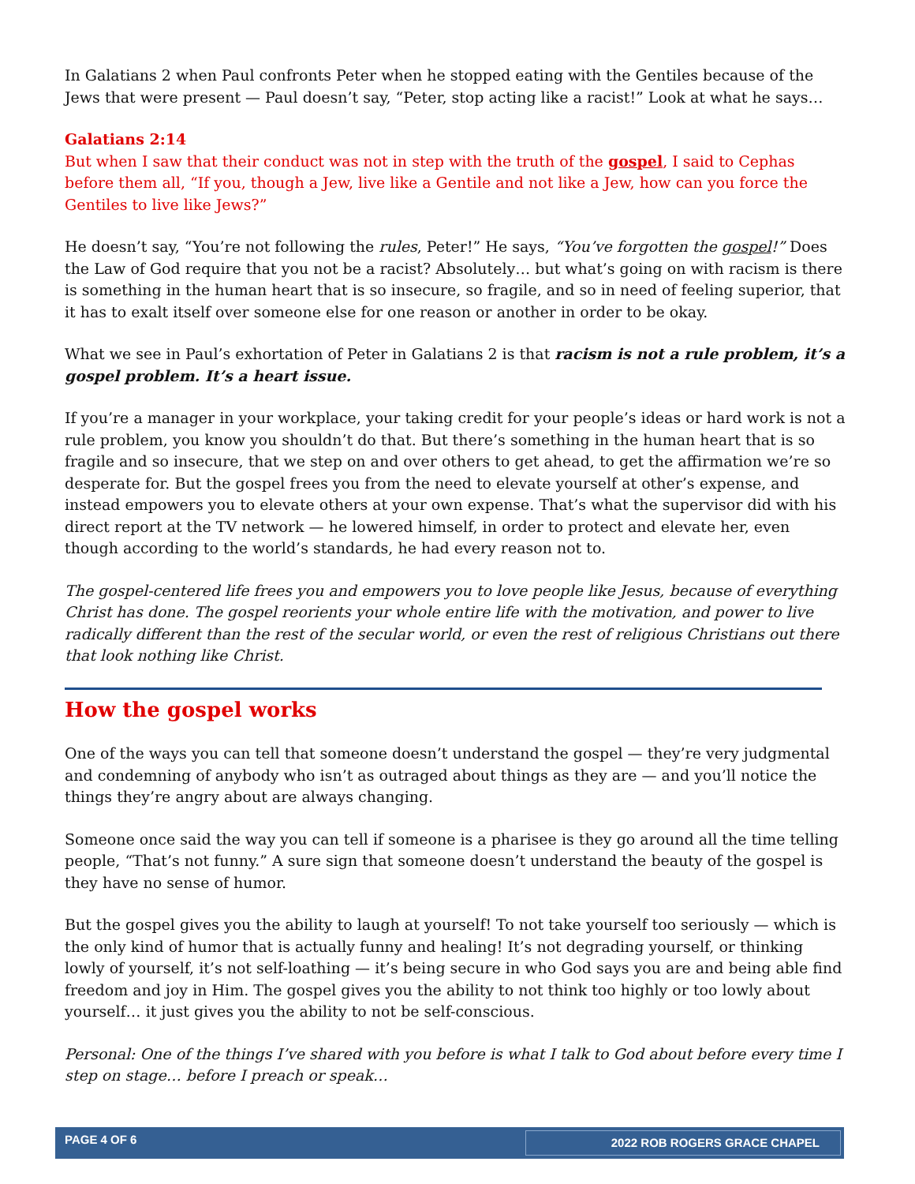In Galatians 2 when Paul confronts Peter when he stopped eating with the Gentiles because of the Jews that were present — Paul doesn’t say, “Peter, stop acting like a racist!” Look at what he says…
Galatians 2:14
But when I saw that their conduct was not in step with the truth of the gospel, I said to Cephas before them all, “If you, though a Jew, live like a Gentile and not like a Jew, how can you force the Gentiles to live like Jews?”
He doesn’t say, “You’re not following the rules, Peter!” He says, “You’ve forgotten the gospel!” Does the Law of God require that you not be a racist? Absolutely… but what’s going on with racism is there is something in the human heart that is so insecure, so fragile, and so in need of feeling superior, that it has to exalt itself over someone else for one reason or another in order to be okay.
What we see in Paul’s exhortation of Peter in Galatians 2 is that racism is not a rule problem, it’s a gospel problem. It’s a heart issue.
If you’re a manager in your workplace, your taking credit for your people’s ideas or hard work is not a rule problem, you know you shouldn’t do that. But there’s something in the human heart that is so fragile and so insecure, that we step on and over others to get ahead, to get the affirmation we’re so desperate for. But the gospel frees you from the need to elevate yourself at other’s expense, and instead empowers you to elevate others at your own expense. That’s what the supervisor did with his direct report at the TV network — he lowered himself, in order to protect and elevate her, even though according to the world’s standards, he had every reason not to.
The gospel-centered life frees you and empowers you to love people like Jesus, because of everything Christ has done. The gospel reorients your whole entire life with the motivation, and power to live radically different than the rest of the secular world, or even the rest of religious Christians out there that look nothing like Christ.
How the gospel works
One of the ways you can tell that someone doesn’t understand the gospel — they’re very judgmental and condemning of anybody who isn’t as outraged about things as they are — and you’ll notice the things they’re angry about are always changing.
Someone once said the way you can tell if someone is a pharisee is they go around all the time telling people, “That’s not funny.” A sure sign that someone doesn’t understand the beauty of the gospel is they have no sense of humor.
But the gospel gives you the ability to laugh at yourself! To not take yourself too seriously — which is the only kind of humor that is actually funny and healing! It’s not degrading yourself, or thinking lowly of yourself, it’s not self-loathing — it’s being secure in who God says you are and being able find freedom and joy in Him. The gospel gives you the ability to not think too highly or too lowly about yourself… it just gives you the ability to not be self-conscious.
Personal: One of the things I’ve shared with you before is what I talk to God about before every time I step on stage… before I preach or speak…
PAGE 4 OF 6 2022 ROB ROGERS GRACE CHAPEL